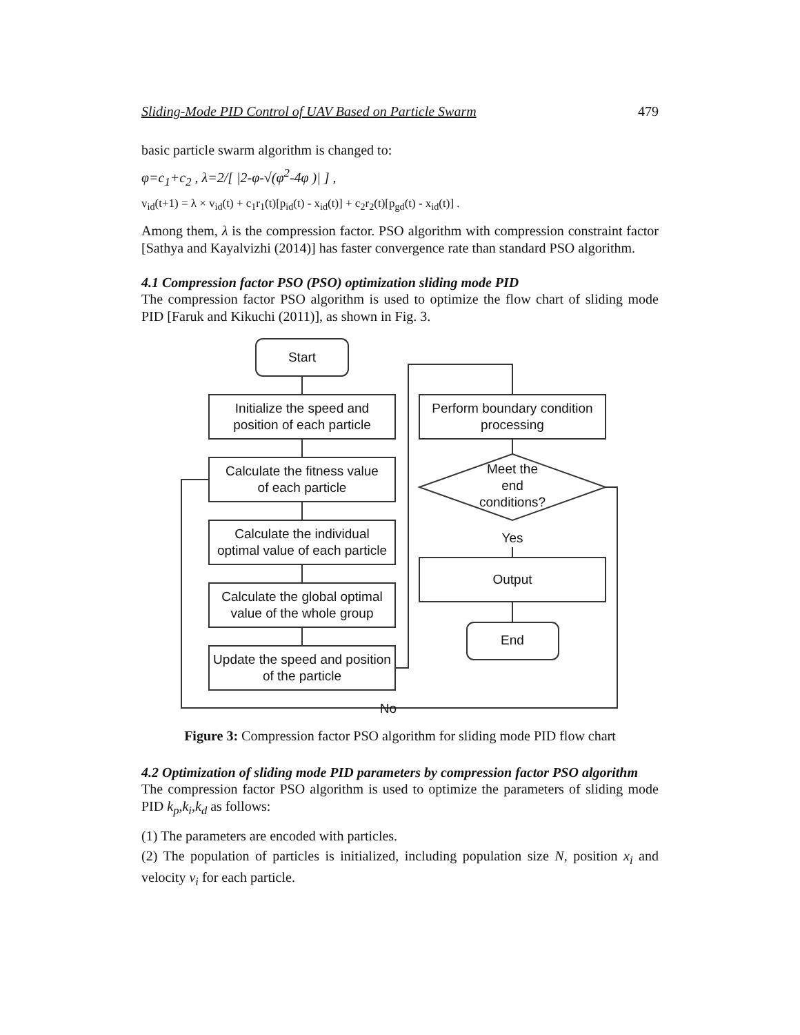Sliding-Mode PID Control of UAV Based on Particle Swarm 479
basic particle swarm algorithm is changed to:
φ=c<sub>1</sub>+c<sub>2</sub> , λ=2/[ |2-φ-√(φ<sup>2</sup>-4φ )| ] ,
v<sub>id</sub>(t+1) = λ × v<sub>id</sub>(t) + c<sub>1</sub>r<sub>1</sub>(t)[p<sub>id</sub>(t) - x<sub>id</sub>(t)] + c<sub>2</sub>r<sub>2</sub>(t)[p<sub>gd</sub>(t) - x<sub>id</sub>(t)] .
Among them, λ is the compression factor. PSO algorithm with compression constraint factor [Sathya and Kayalvizhi (2014)] has faster convergence rate than standard PSO algorithm.
4.1 Compression factor PSO (PSO) optimization sliding mode PID
The compression factor PSO algorithm is used to optimize the flow chart of sliding mode PID [Faruk and Kikuchi (2011)], as shown in Fig. 3.
Start
Initialize the speed and
position of each particle
Calculate the fitness value
of each particle
Calculate the individual
optimal value of each particle
Calculate the global optimal
value of the whole group
Update the speed and position
of the particle
Perform boundary condition
processing
Meet the
end
conditions?
Yes
Output
End
No
Figure 3: Compression factor PSO algorithm for sliding mode PID flow chart
4.2 Optimization of sliding mode PID parameters by compression factor PSO algorithm
The compression factor PSO algorithm is used to optimize the parameters of sliding mode PID k<sub>p</sub>,k<sub>i</sub>,k<sub>d</sub> as follows:
(1) The parameters are encoded with particles.
(2) The population of particles is initialized, including population size N, position x<sub>i</sub> and velocity v<sub>i</sub> for each particle.